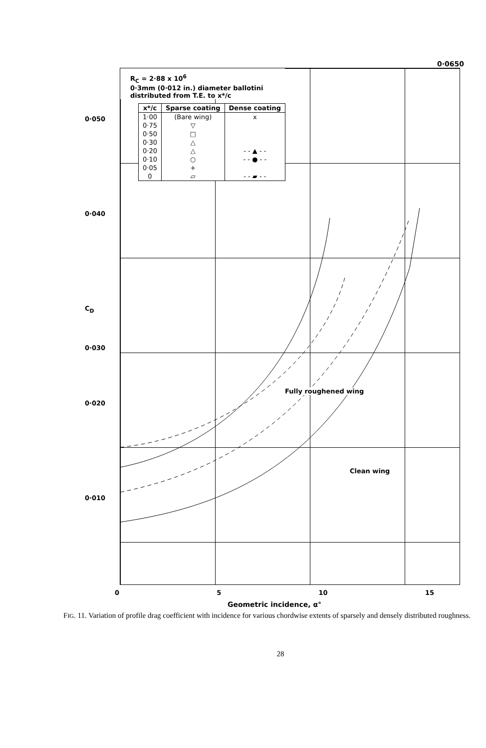0·0650
0·050
0·040
C<sub>D</sub>
0·030
0·020
0·010
R<sub>C</sub> = 2·88 x 10<sup>6</sup>
0·3mm (0·012 in.) diameter ballotini distributed from T.E. to x*/c
| x*/c | Sparse coating | Dense coating |
| --- | --- | --- |
| 1·00 | (Bare wing) | x |
| 0·75 | ▽ | |
| 0·50 | □ | |
| 0·30 | △ | |
| 0·20 | △ | - - ▲ - - |
| 0·10 | ○ | - - ● - - |
| 0·05 | + | |
| 0 | ▱ | - - ▰ - - |
Fully roughened wing
Clean wing
0 5 10 15
Geometric incidence, α°
FIG. 11. Variation of profile drag coefficient with incidence for various chordwise extents of sparsely and densely distributed roughness.
28